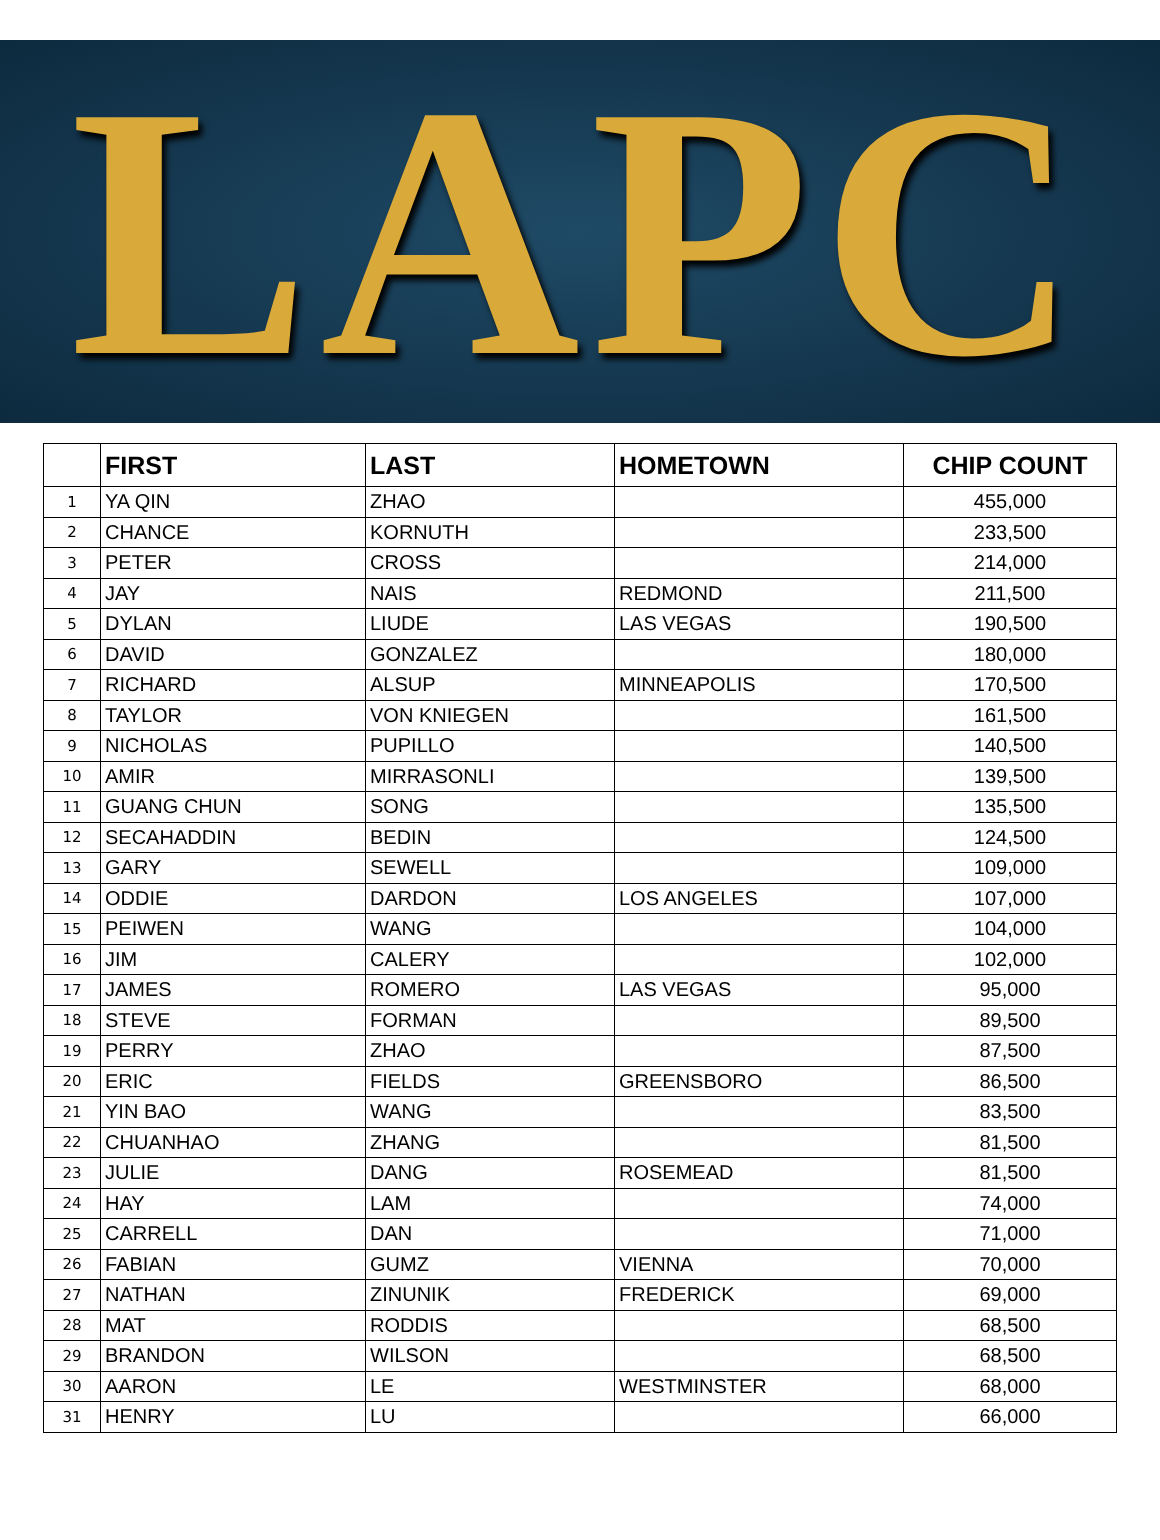LAPC
| | FIRST | LAST | HOMETOWN | CHIP COUNT |
| --- | --- | --- | --- | --- |
| 1 | YA QIN | ZHAO | | 455,000 |
| 2 | CHANCE | KORNUTH | | 233,500 |
| 3 | PETER | CROSS | | 214,000 |
| 4 | JAY | NAIS | REDMOND | 211,500 |
| 5 | DYLAN | LIUDE | LAS VEGAS | 190,500 |
| 6 | DAVID | GONZALEZ | | 180,000 |
| 7 | RICHARD | ALSUP | MINNEAPOLIS | 170,500 |
| 8 | TAYLOR | VON KNIEGEN | | 161,500 |
| 9 | NICHOLAS | PUPILLO | | 140,500 |
| 10 | AMIR | MIRRASONLI | | 139,500 |
| 11 | GUANG CHUN | SONG | | 135,500 |
| 12 | SECAHADDIN | BEDIN | | 124,500 |
| 13 | GARY | SEWELL | | 109,000 |
| 14 | ODDIE | DARDON | LOS ANGELES | 107,000 |
| 15 | PEIWEN | WANG | | 104,000 |
| 16 | JIM | CALERY | | 102,000 |
| 17 | JAMES | ROMERO | LAS VEGAS | 95,000 |
| 18 | STEVE | FORMAN | | 89,500 |
| 19 | PERRY | ZHAO | | 87,500 |
| 20 | ERIC | FIELDS | GREENSBORO | 86,500 |
| 21 | YIN BAO | WANG | | 83,500 |
| 22 | CHUANHAO | ZHANG | | 81,500 |
| 23 | JULIE | DANG | ROSEMEAD | 81,500 |
| 24 | HAY | LAM | | 74,000 |
| 25 | CARRELL | DAN | | 71,000 |
| 26 | FABIAN | GUMZ | VIENNA | 70,000 |
| 27 | NATHAN | ZINUNIK | FREDERICK | 69,000 |
| 28 | MAT | RODDIS | | 68,500 |
| 29 | BRANDON | WILSON | | 68,500 |
| 30 | AARON | LE | WESTMINSTER | 68,000 |
| 31 | HENRY | LU | | 66,000 |